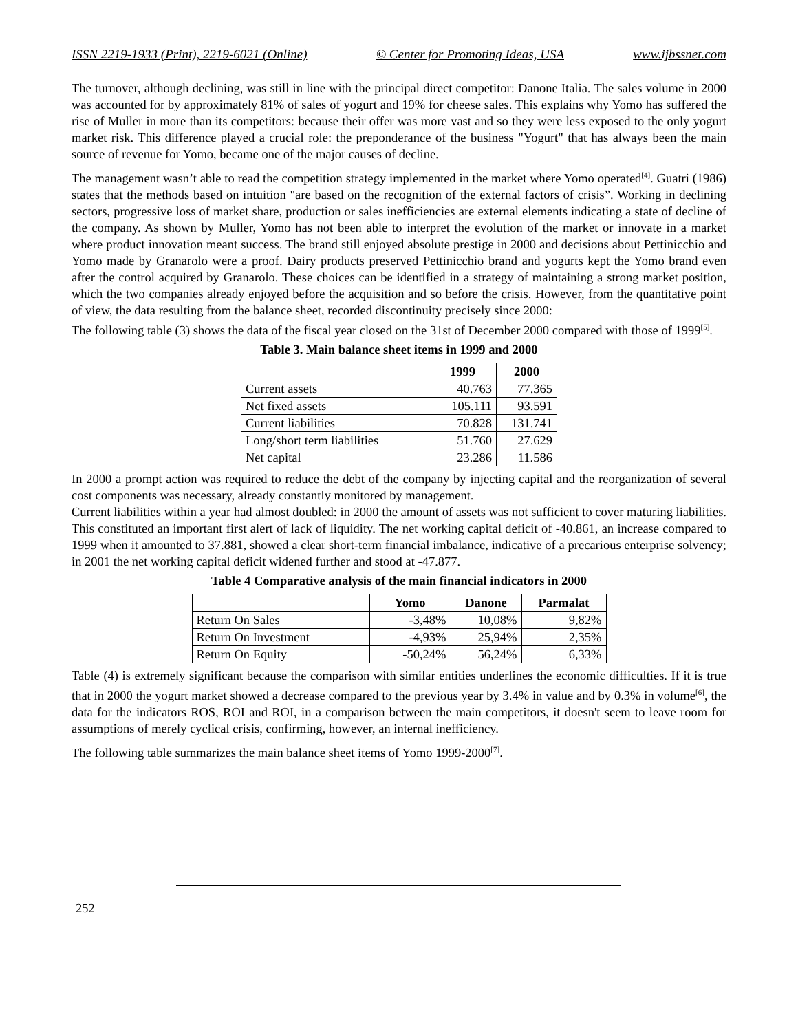ISSN 2219-1933 (Print), 2219-6021 (Online) © Center for Promoting Ideas, USA www.ijbssnet.com
The turnover, although declining, was still in line with the principal direct competitor: Danone Italia. The sales volume in 2000 was accounted for by approximately 81% of sales of yogurt and 19% for cheese sales. This explains why Yomo has suffered the rise of Muller in more than its competitors: because their offer was more vast and so they were less exposed to the only yogurt market risk. This difference played a crucial role: the preponderance of the business "Yogurt" that has always been the main source of revenue for Yomo, became one of the major causes of decline.
The management wasn’t able to read the competition strategy implemented in the market where Yomo operated<sup>[4]</sup>. Guatri (1986) states that the methods based on intuition "are based on the recognition of the external factors of crisis”. Working in declining sectors, progressive loss of market share, production or sales inefficiencies are external elements indicating a state of decline of the company. As shown by Muller, Yomo has not been able to interpret the evolution of the market or innovate in a market where product innovation meant success. The brand still enjoyed absolute prestige in 2000 and decisions about Pettinicchio and Yomo made by Granarolo were a proof. Dairy products preserved Pettinicchio brand and yogurts kept the Yomo brand even after the control acquired by Granarolo. These choices can be identified in a strategy of maintaining a strong market position, which the two companies already enjoyed before the acquisition and so before the crisis. However, from the quantitative point of view, the data resulting from the balance sheet, recorded discontinuity precisely since 2000:
The following table (3) shows the data of the fiscal year closed on the 31st of December 2000 compared with those of 1999<sup>[5]</sup>.
Table 3. Main balance sheet items in 1999 and 2000
| | 1999 | 2000 |
| --- | --- | --- |
| Current assets | 40.763 | 77.365 |
| Net fixed assets | 105.111 | 93.591 |
| Current liabilities | 70.828 | 131.741 |
| Long/short term liabilities | 51.760 | 27.629 |
| Net capital | 23.286 | 11.586 |
In 2000 a prompt action was required to reduce the debt of the company by injecting capital and the reorganization of several cost components was necessary, already constantly monitored by management.
Current liabilities within a year had almost doubled: in 2000 the amount of assets was not sufficient to cover maturing liabilities. This constituted an important first alert of lack of liquidity. The net working capital deficit of -40.861, an increase compared to 1999 when it amounted to 37.881, showed a clear short-term financial imbalance, indicative of a precarious enterprise solvency; in 2001 the net working capital deficit widened further and stood at -47.877.
Table 4 Comparative analysis of the main financial indicators in 2000
| | Yomo | Danone | Parmalat |
| --- | --- | --- | --- |
| Return On Sales | -3,48% | 10,08% | 9,82% |
| Return On Investment | -4,93% | 25,94% | 2,35% |
| Return On Equity | -50,24% | 56,24% | 6,33% |
Table (4) is extremely significant because the comparison with similar entities underlines the economic difficulties. If it is true that in 2000 the yogurt market showed a decrease compared to the previous year by 3.4% in value and by 0.3% in volume<sup>[6]</sup>, the data for the indicators ROS, ROI and ROI, in a comparison between the main competitors, it doesn't seem to leave room for assumptions of merely cyclical crisis, confirming, however, an internal inefficiency.
The following table summarizes the main balance sheet items of Yomo 1999-2000<sup>[7]</sup>.
252